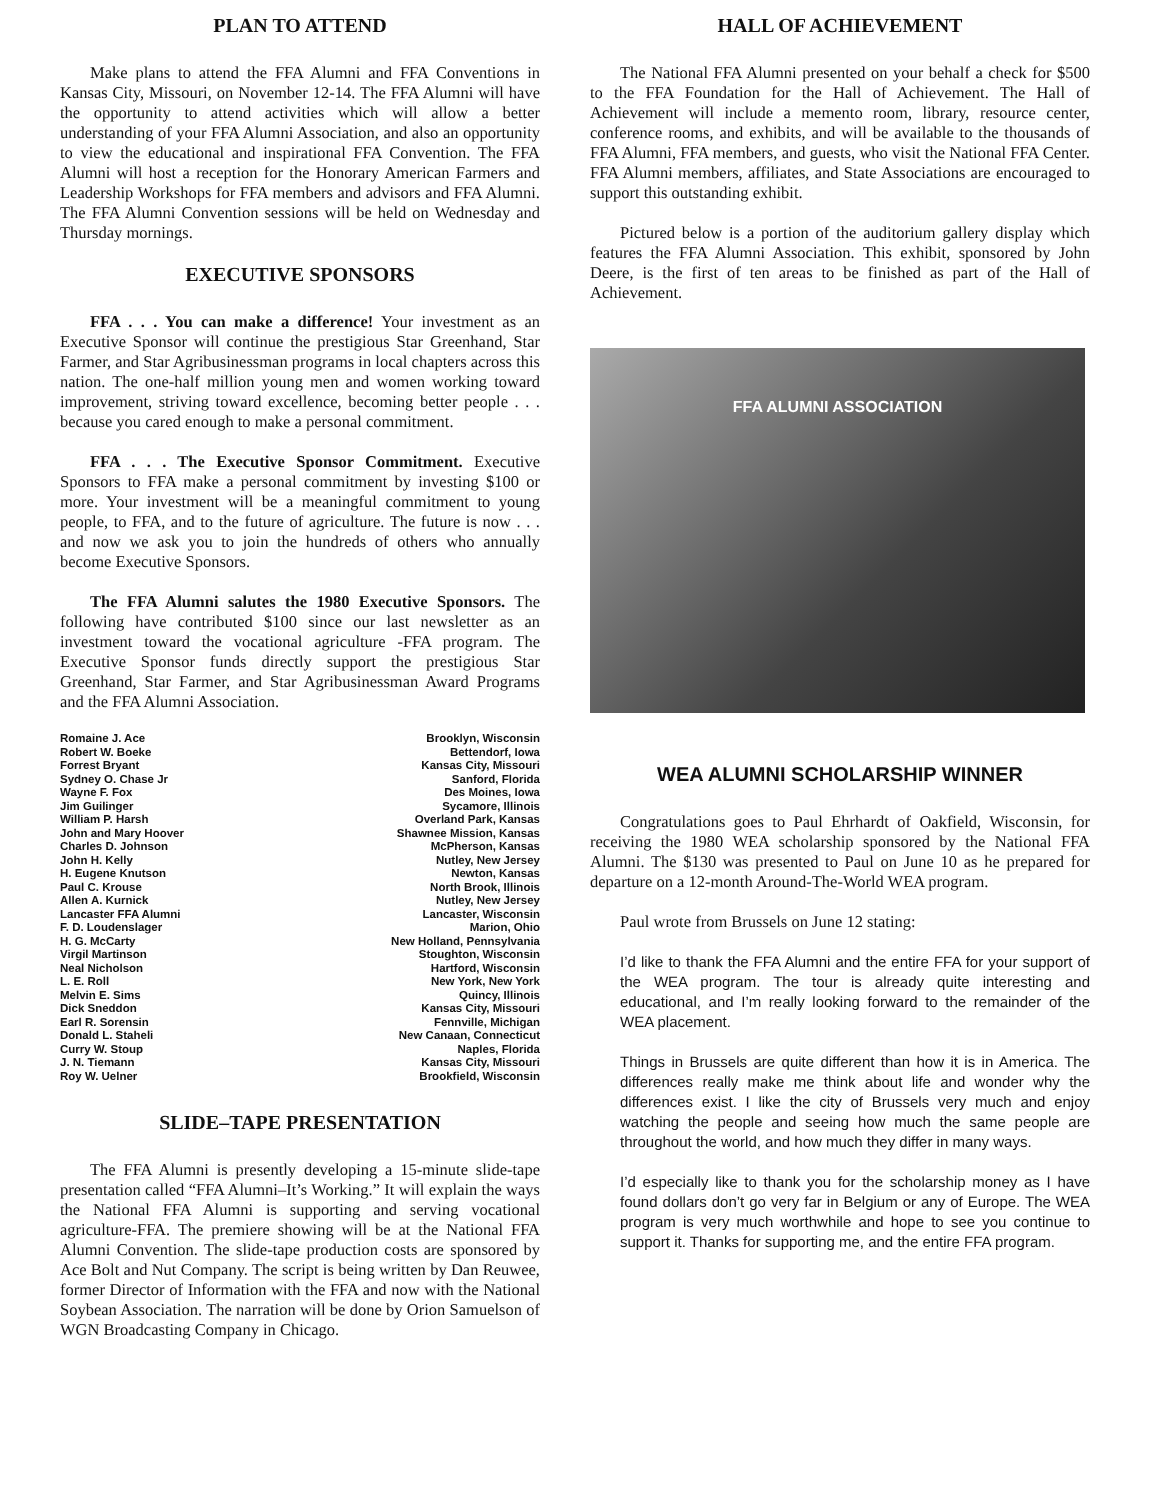PLAN TO ATTEND
Make plans to attend the FFA Alumni and FFA Conventions in Kansas City, Missouri, on November 12-14. The FFA Alumni will have the opportunity to attend activities which will allow a better understanding of your FFA Alumni Association, and also an opportunity to view the educational and inspirational FFA Convention. The FFA Alumni will host a reception for the Honorary American Farmers and Leadership Workshops for FFA members and advisors and FFA Alumni. The FFA Alumni Convention sessions will be held on Wednesday and Thursday mornings.
EXECUTIVE SPONSORS
FFA . . . You can make a difference! Your investment as an Executive Sponsor will continue the prestigious Star Greenhand, Star Farmer, and Star Agribusinessman programs in local chapters across this nation. The one-half million young men and women working toward improvement, striving toward excellence, becoming better people . . . because you cared enough to make a personal commitment.
FFA . . . The Executive Sponsor Commitment. Executive Sponsors to FFA make a personal commitment by investing $100 or more. Your investment will be a meaningful commitment to young people, to FFA, and to the future of agriculture. The future is now . . . and now we ask you to join the hundreds of others who annually become Executive Sponsors.
The FFA Alumni salutes the 1980 Executive Sponsors. The following have contributed $100 since our last newsletter as an investment toward the vocational agriculture -FFA program. The Executive Sponsor funds directly support the prestigious Star Greenhand, Star Farmer, and Star Agribusinessman Award Programs and the FFA Alumni Association.
| Romaine J. Ace | Brooklyn, Wisconsin |
| Robert W. Boeke | Bettendorf, Iowa |
| Forrest Bryant | Kansas City, Missouri |
| Sydney O. Chase Jr | Sanford, Florida |
| Wayne F. Fox | Des Moines, Iowa |
| Jim Guilinger | Sycamore, Illinois |
| William P. Harsh | Overland Park, Kansas |
| John and Mary Hoover | Shawnee Mission, Kansas |
| Charles D. Johnson | McPherson, Kansas |
| John H. Kelly | Nutley, New Jersey |
| H. Eugene Knutson | Newton, Kansas |
| Paul C. Krouse | North Brook, Illinois |
| Allen A. Kurnick | Nutley, New Jersey |
| Lancaster FFA Alumni | Lancaster, Wisconsin |
| F. D. Loudenslager | Marion, Ohio |
| H. G. McCarty | New Holland, Pennsylvania |
| Virgil Martinson | Stoughton, Wisconsin |
| Neal Nicholson | Hartford, Wisconsin |
| L. E. Roll | New York, New York |
| Melvin E. Sims | Quincy, Illinois |
| Dick Sneddon | Kansas City, Missouri |
| Earl R. Sorensin | Fennville, Michigan |
| Donald L. Staheli | New Canaan, Connecticut |
| Curry W. Stoup | Naples, Florida |
| J. N. Tiemann | Kansas City, Missouri |
| Roy W. Uelner | Brookfield, Wisconsin |
SLIDE–TAPE PRESENTATION
The FFA Alumni is presently developing a 15-minute slide-tape presentation called “FFA Alumni–It’s Working.” It will explain the ways the National FFA Alumni is supporting and serving vocational agriculture-FFA. The premiere showing will be at the National FFA Alumni Convention. The slide-tape production costs are sponsored by Ace Bolt and Nut Company. The script is being written by Dan Reuwee, former Director of Information with the FFA and now with the National Soybean Association. The narration will be done by Orion Samuelson of WGN Broadcasting Company in Chicago.
HALL OF ACHIEVEMENT
The National FFA Alumni presented on your behalf a check for $500 to the FFA Foundation for the Hall of Achievement. The Hall of Achievement will include a memento room, library, resource center, conference rooms, and exhibits, and will be available to the thousands of FFA Alumni, FFA members, and guests, who visit the National FFA Center. FFA Alumni members, affiliates, and State Associations are encouraged to support this outstanding exhibit.
Pictured below is a portion of the auditorium gallery display which features the FFA Alumni Association. This exhibit, sponsored by John Deere, is the first of ten areas to be finished as part of the Hall of Achievement.
FFA ALUMNI ASSOCIATION
WEA ALUMNI SCHOLARSHIP WINNER
Congratulations goes to Paul Ehrhardt of Oakfield, Wisconsin, for receiving the 1980 WEA scholarship sponsored by the National FFA Alumni. The $130 was presented to Paul on June 10 as he prepared for departure on a 12-month Around-The-World WEA program.
Paul wrote from Brussels on June 12 stating:
I’d like to thank the FFA Alumni and the entire FFA for your support of the WEA program. The tour is already quite interesting and educational, and I’m really looking forward to the remainder of the WEA placement.
Things in Brussels are quite different than how it is in America. The differences really make me think about life and wonder why the differences exist. I like the city of Brussels very much and enjoy watching the people and seeing how much the same people are throughout the world, and how much they differ in many ways.
I’d especially like to thank you for the scholarship money as I have found dollars don’t go very far in Belgium or any of Europe. The WEA program is very much worthwhile and hope to see you continue to support it. Thanks for supporting me, and the entire FFA program.